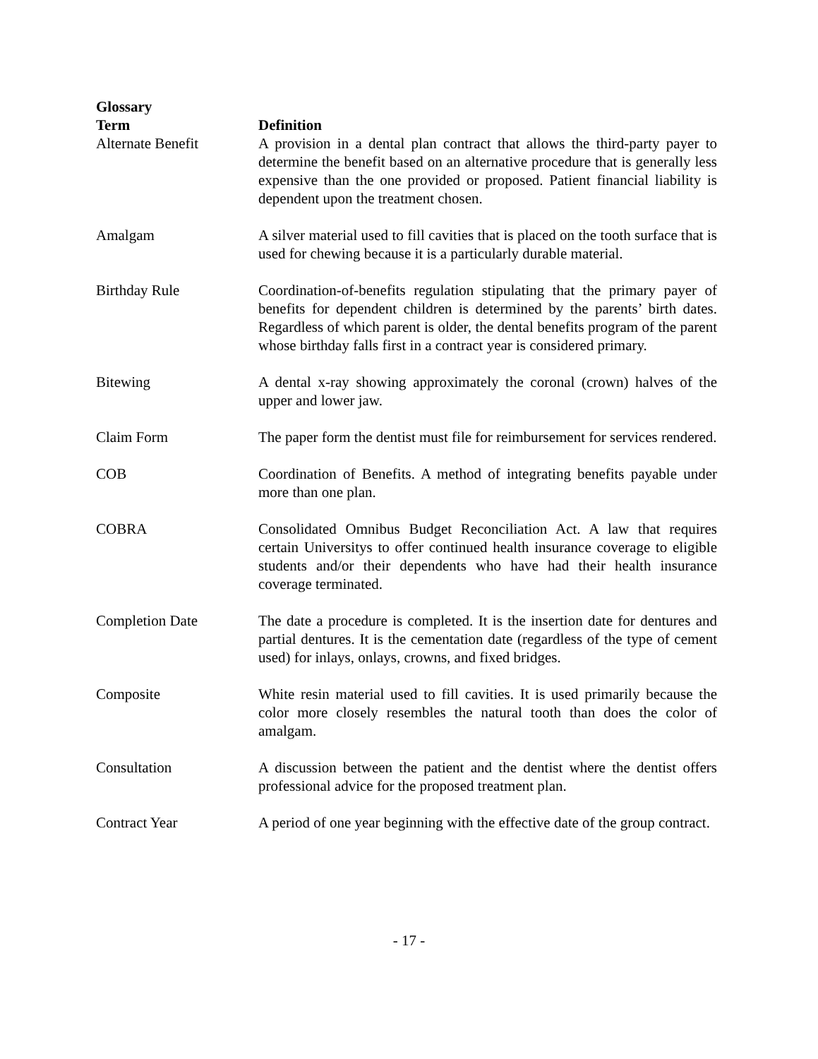Glossary
| Term | Definition |
| --- | --- |
| Alternate Benefit | A provision in a dental plan contract that allows the third-party payer to determine the benefit based on an alternative procedure that is generally less expensive than the one provided or proposed. Patient financial liability is dependent upon the treatment chosen. |
| Amalgam | A silver material used to fill cavities that is placed on the tooth surface that is used for chewing because it is a particularly durable material. |
| Birthday Rule | Coordination-of-benefits regulation stipulating that the primary payer of benefits for dependent children is determined by the parents’ birth dates. Regardless of which parent is older, the dental benefits program of the parent whose birthday falls first in a contract year is considered primary. |
| Bitewing | A dental x-ray showing approximately the coronal (crown) halves of the upper and lower jaw. |
| Claim Form | The paper form the dentist must file for reimbursement for services rendered. |
| COB | Coordination of Benefits. A method of integrating benefits payable under more than one plan. |
| COBRA | Consolidated Omnibus Budget Reconciliation Act. A law that requires certain Universitys to offer continued health insurance coverage to eligible students and/or their dependents who have had their health insurance coverage terminated. |
| Completion Date | The date a procedure is completed. It is the insertion date for dentures and partial dentures. It is the cementation date (regardless of the type of cement used) for inlays, onlays, crowns, and fixed bridges. |
| Composite | White resin material used to fill cavities. It is used primarily because the color more closely resembles the natural tooth than does the color of amalgam. |
| Consultation | A discussion between the patient and the dentist where the dentist offers professional advice for the proposed treatment plan. |
| Contract Year | A period of one year beginning with the effective date of the group contract. |
- 17 -